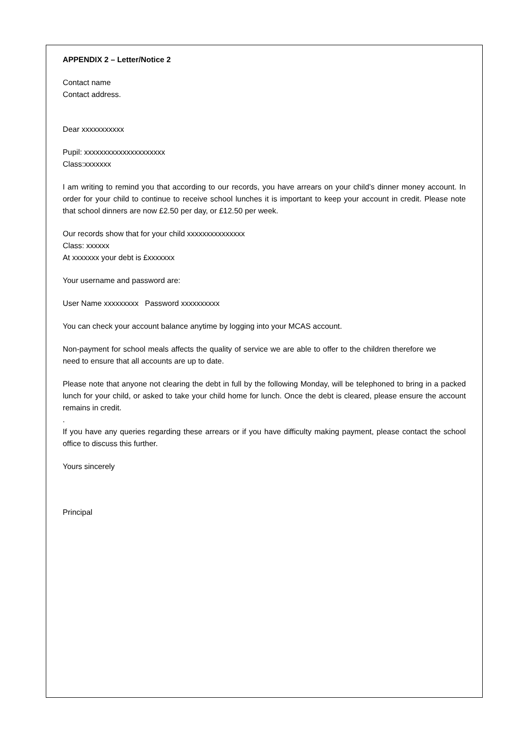APPENDIX 2 – Letter/Notice 2
Contact name
Contact address.
Dear xxxxxxxxxxx
Pupil: xxxxxxxxxxxxxxxxxxxxx
Class:xxxxxxx
I am writing to remind you that according to our records, you have arrears on your child’s dinner money account. In order for your child to continue to receive school lunches it is important to keep your account in credit. Please note that school dinners are now £2.50 per day, or £12.50 per week.
Our records show that for your child xxxxxxxxxxxxxxx
Class: xxxxxx
At xxxxxxx your debt is £xxxxxxx
Your username and password are:
User Name xxxxxxxxx Password xxxxxxxxxx
You can check your account balance anytime by logging into your MCAS account.
Non-payment for school meals affects the quality of service we are able to offer to the children therefore we need to ensure that all accounts are up to date.
Please note that anyone not clearing the debt in full by the following Monday, will be telephoned to bring in a packed lunch for your child, or asked to take your child home for lunch. Once the debt is cleared, please ensure the account remains in credit.
.
If you have any queries regarding these arrears or if you have difficulty making payment, please contact the school office to discuss this further.
Yours sincerely
Principal